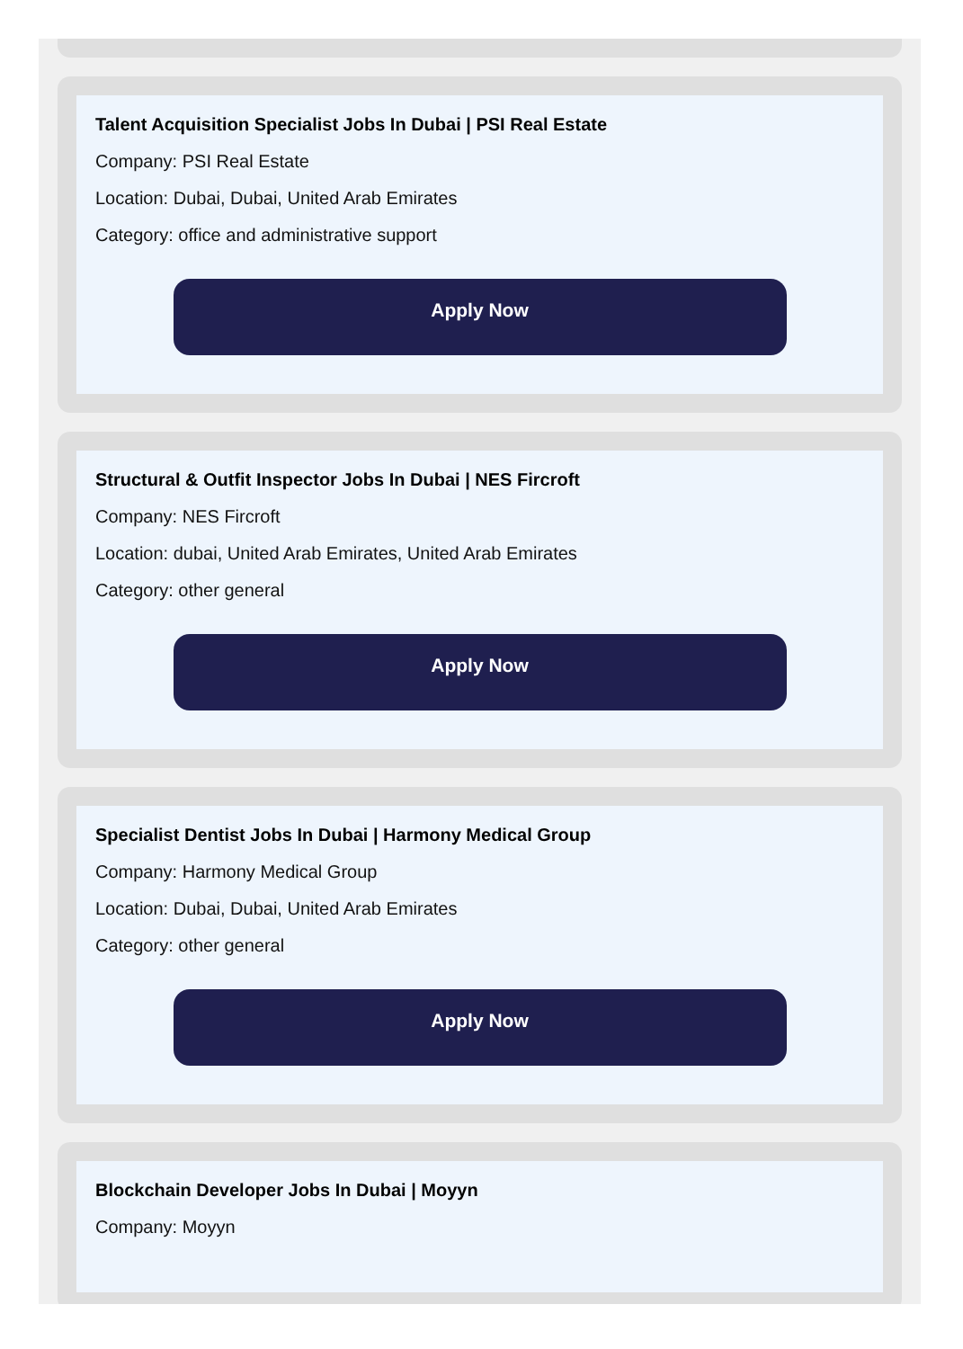Talent Acquisition Specialist Jobs In Dubai | PSI Real Estate
Company: PSI Real Estate
Location: Dubai, Dubai, United Arab Emirates
Category: office and administrative support
Apply Now
Structural & Outfit Inspector Jobs In Dubai | NES Fircroft
Company: NES Fircroft
Location: dubai, United Arab Emirates, United Arab Emirates
Category: other general
Apply Now
Specialist Dentist Jobs In Dubai | Harmony Medical Group
Company: Harmony Medical Group
Location: Dubai, Dubai, United Arab Emirates
Category: other general
Apply Now
Blockchain Developer Jobs In Dubai | Moyyn
Company: Moyyn